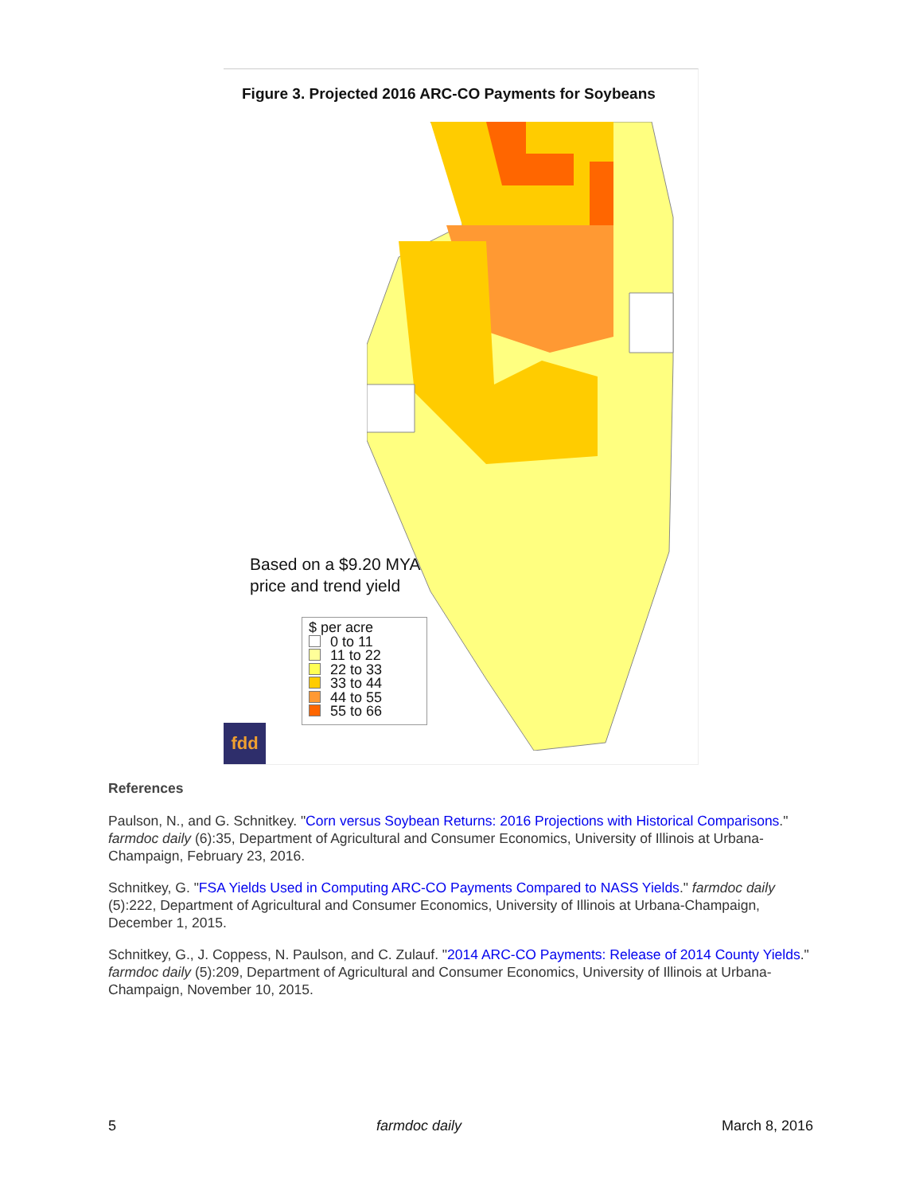Figure 3. Projected 2016 ARC-CO Payments for Soybeans
Based on a $9.20 MYA
price and trend yield
$ per acre
0 to 11
11 to 22
22 to 33
33 to 44
44 to 55
55 to 66
fdd
References
Paulson, N., and G. Schnitkey. "Corn versus Soybean Returns: 2016 Projections with Historical Comparisons." farmdoc daily (6):35, Department of Agricultural and Consumer Economics, University of Illinois at Urbana-Champaign, February 23, 2016.
Schnitkey, G. "FSA Yields Used in Computing ARC-CO Payments Compared to NASS Yields." farmdoc daily (5):222, Department of Agricultural and Consumer Economics, University of Illinois at Urbana-Champaign, December 1, 2015.
Schnitkey, G., J. Coppess, N. Paulson, and C. Zulauf. "2014 ARC-CO Payments: Release of 2014 County Yields." farmdoc daily (5):209, Department of Agricultural and Consumer Economics, University of Illinois at Urbana-Champaign, November 10, 2015.
5 farmdoc daily March 8, 2016